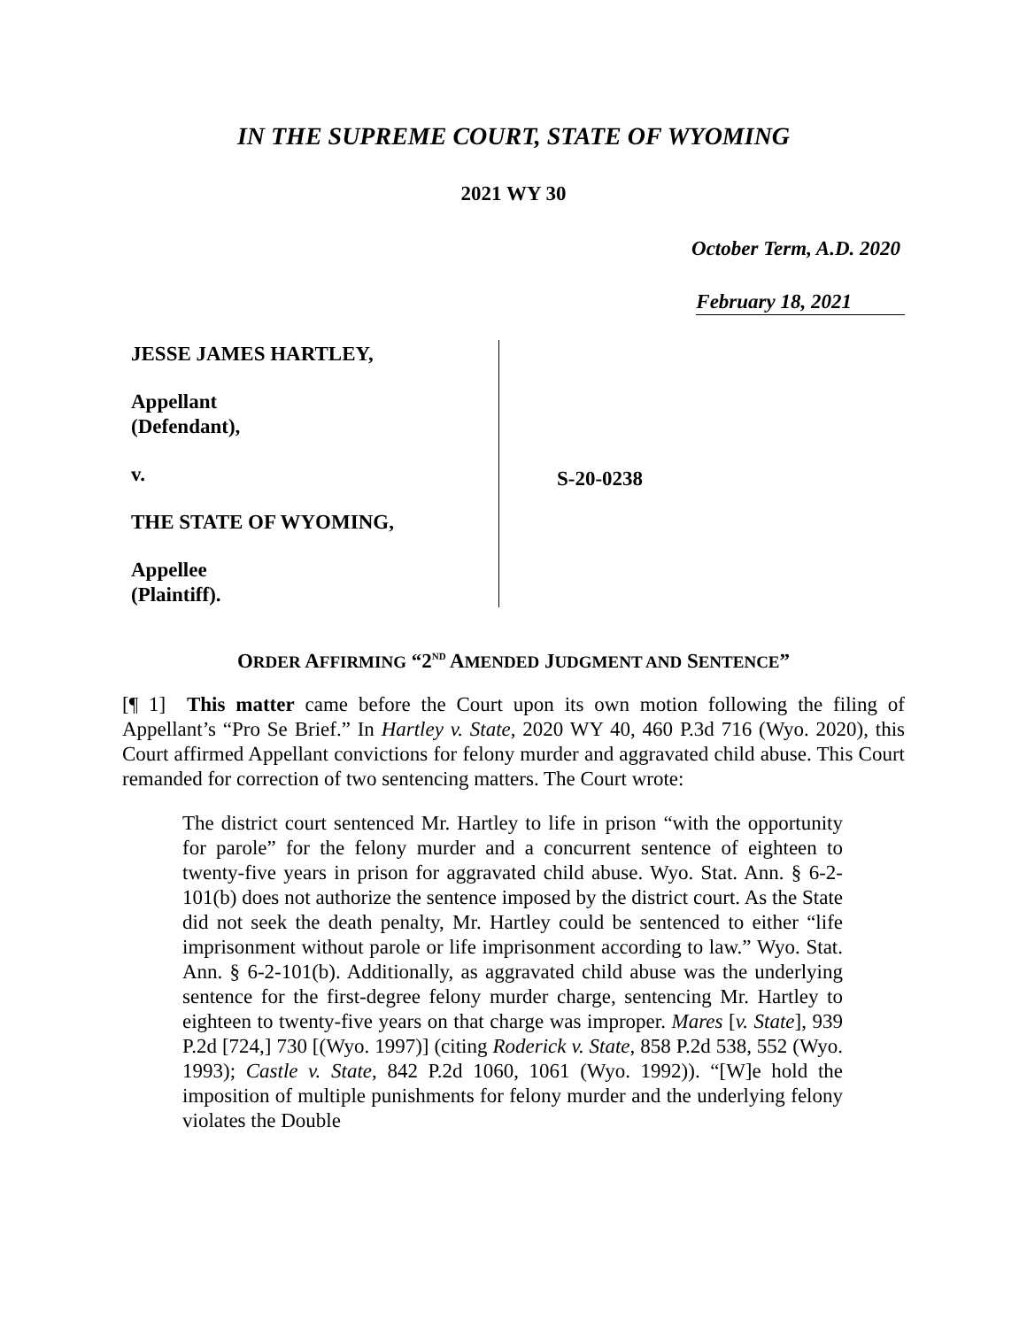IN THE SUPREME COURT, STATE OF WYOMING
2021 WY 30
October Term, A.D. 2020
February 18, 2021
JESSE JAMES HARTLEY,
Appellant
(Defendant),
v.
THE STATE OF WYOMING,
Appellee
(Plaintiff).
S-20-0238
ORDER AFFIRMING “2<sup>ND</sup> AMENDED JUDGMENT AND SENTENCE”
[¶ 1] This matter came before the Court upon its own motion following the filing of Appellant’s “Pro Se Brief.” In Hartley v. State, 2020 WY 40, 460 P.3d 716 (Wyo. 2020), this Court affirmed Appellant convictions for felony murder and aggravated child abuse. This Court remanded for correction of two sentencing matters. The Court wrote:
The district court sentenced Mr. Hartley to life in prison “with the opportunity for parole” for the felony murder and a concurrent sentence of eighteen to twenty-five years in prison for aggravated child abuse. Wyo. Stat. Ann. § 6-2-101(b) does not authorize the sentence imposed by the district court. As the State did not seek the death penalty, Mr. Hartley could be sentenced to either “life imprisonment without parole or life imprisonment according to law.” Wyo. Stat. Ann. § 6-2-101(b). Additionally, as aggravated child abuse was the underlying sentence for the first-degree felony murder charge, sentencing Mr. Hartley to eighteen to twenty-five years on that charge was improper. Mares [v. State], 939 P.2d [724,] 730 [(Wyo. 1997)] (citing Roderick v. State, 858 P.2d 538, 552 (Wyo. 1993); Castle v. State, 842 P.2d 1060, 1061 (Wyo. 1992)). “[W]e hold the imposition of multiple punishments for felony murder and the underlying felony violates the Double